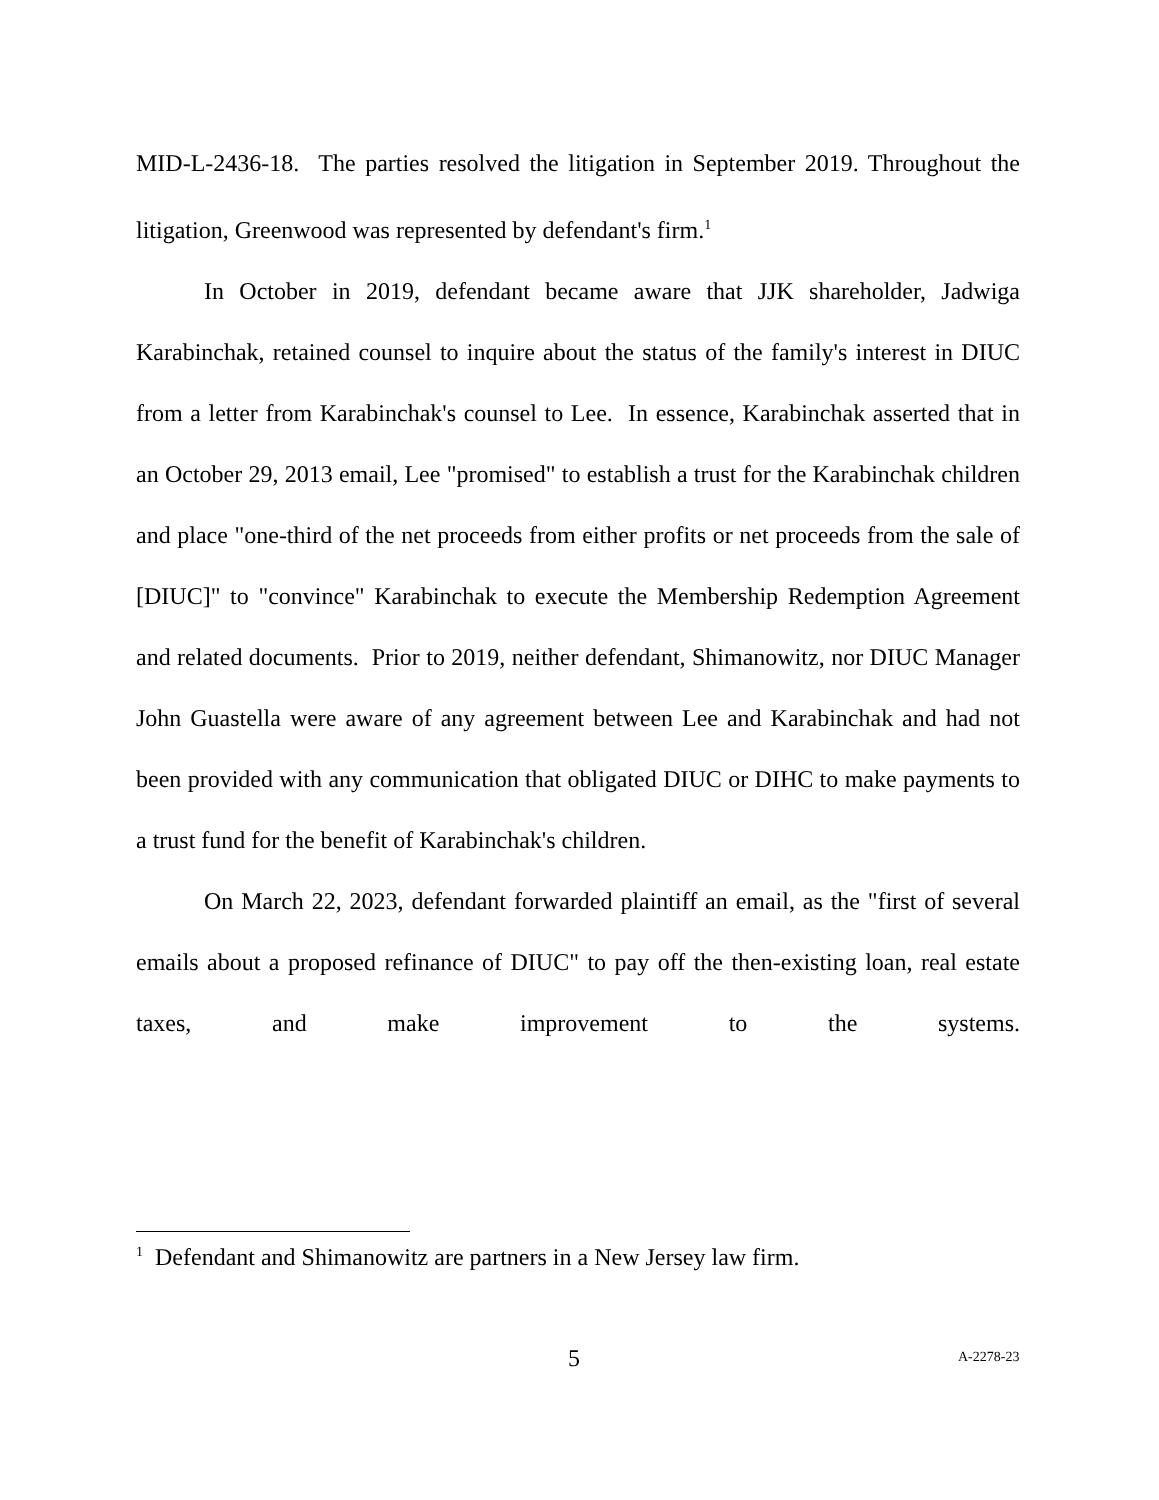MID-L-2436-18. The parties resolved the litigation in September 2019. Throughout the litigation, Greenwood was represented by defendant's firm.<sup>1</sup>
In October in 2019, defendant became aware that JJK shareholder, Jadwiga Karabinchak, retained counsel to inquire about the status of the family's interest in DIUC from a letter from Karabinchak's counsel to Lee. In essence, Karabinchak asserted that in an October 29, 2013 email, Lee "promised" to establish a trust for the Karabinchak children and place "one-third of the net proceeds from either profits or net proceeds from the sale of [DIUC]" to "convince" Karabinchak to execute the Membership Redemption Agreement and related documents. Prior to 2019, neither defendant, Shimanowitz, nor DIUC Manager John Guastella were aware of any agreement between Lee and Karabinchak and had not been provided with any communication that obligated DIUC or DIHC to make payments to a trust fund for the benefit of Karabinchak's children.
On March 22, 2023, defendant forwarded plaintiff an email, as the "first of several emails about a proposed refinance of DIUC" to pay off the then-existing loan, real estate taxes, and make improvement to the systems.
<sup>1</sup> Defendant and Shimanowitz are partners in a New Jersey law firm.
5 A-2278-23